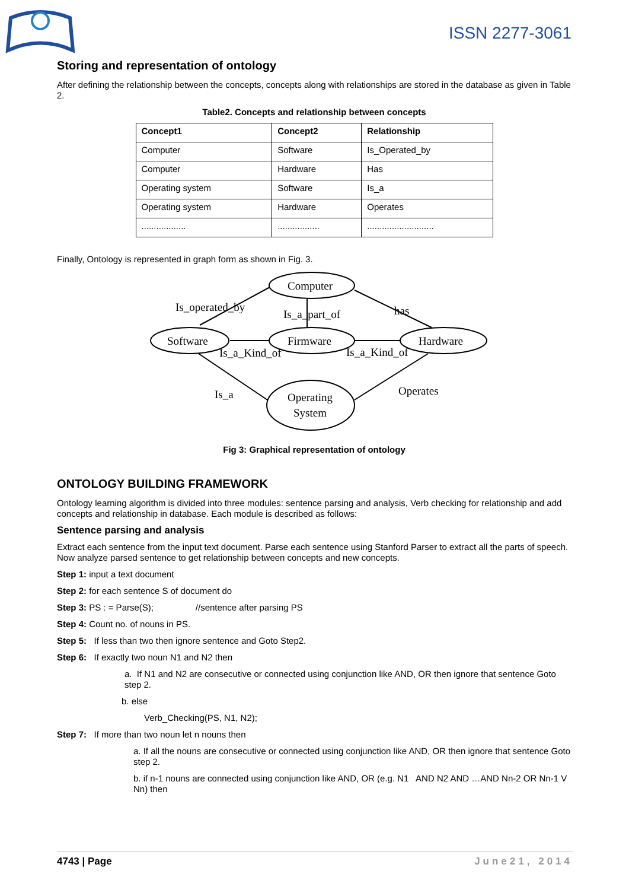ISSN 2277-3061
Storing and representation of ontology
After defining the relationship between the concepts, concepts along with relationships are stored in the database as given in Table 2.
Table2. Concepts and relationship between concepts
| Concept1 | Concept2 | Relationship |
| --- | --- | --- |
| Computer | Software | Is_Operated_by |
| Computer | Hardware | Has |
| Operating system | Software | Is_a |
| Operating system | Hardware | Operates |
| .................. | ................. | ........................... |
Finally, Ontology is represented in graph form as shown in Fig. 3.
Computer
Software
Firmware
Hardware
Operating
System
Is_operated_by
Is_a_part_of
has
Is_a_Kind_of
Is_a_Kind_of
Is_a
Operates
Fig 3: Graphical representation of ontology
ONTOLOGY BUILDING FRAMEWORK
Ontology learning algorithm is divided into three modules: sentence parsing and analysis, Verb checking for relationship and add concepts and relationship in database. Each module is described as follows:
Sentence parsing and analysis
Extract each sentence from the input text document. Parse each sentence using Stanford Parser to extract all the parts of speech. Now analyze parsed sentence to get relationship between concepts and new concepts.
Step 1: input a text document
Step 2: for each sentence S of document do
Step 3: PS : = Parse(S); //sentence after parsing PS
Step 4: Count no. of nouns in PS.
Step 5: If less than two then ignore sentence and Goto Step2.
Step 6: If exactly two noun N1 and N2 then
a. If N1 and N2 are consecutive or connected using conjunction like AND, OR then ignore that sentence Goto step 2.
b. else
Verb_Checking(PS, N1, N2);
Step 7: If more than two noun let n nouns then
a. If all the nouns are consecutive or connected using conjunction like AND, OR then ignore that sentence Goto step 2.
b. if n-1 nouns are connected using conjunction like AND, OR (e.g. N1 AND N2 AND …AND Nn-2 OR Nn-1 V Nn) then
4743 | Page June21, 2014